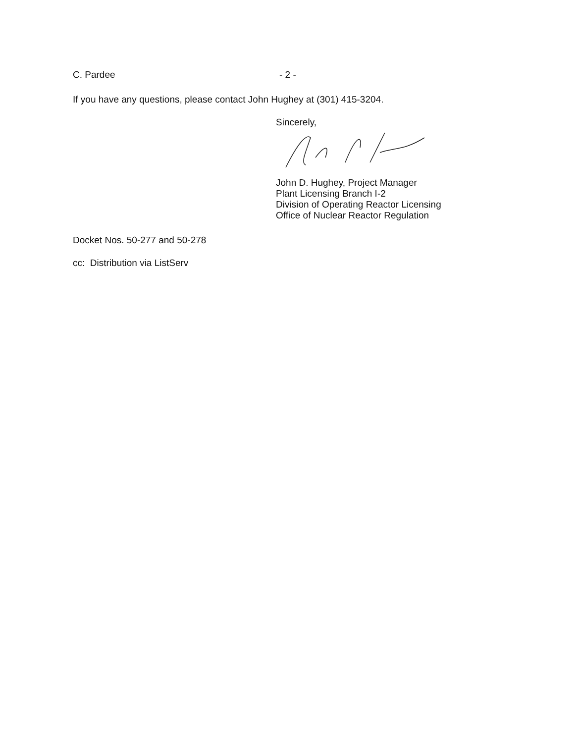C. Pardee - 2 -
If you have any questions, please contact John Hughey at (301) 415-3204.
Sincerely,
John D. Hughey, Project Manager
Plant Licensing Branch I-2
Division of Operating Reactor Licensing
Office of Nuclear Reactor Regulation
Docket Nos. 50-277 and 50-278
cc: Distribution via ListServ